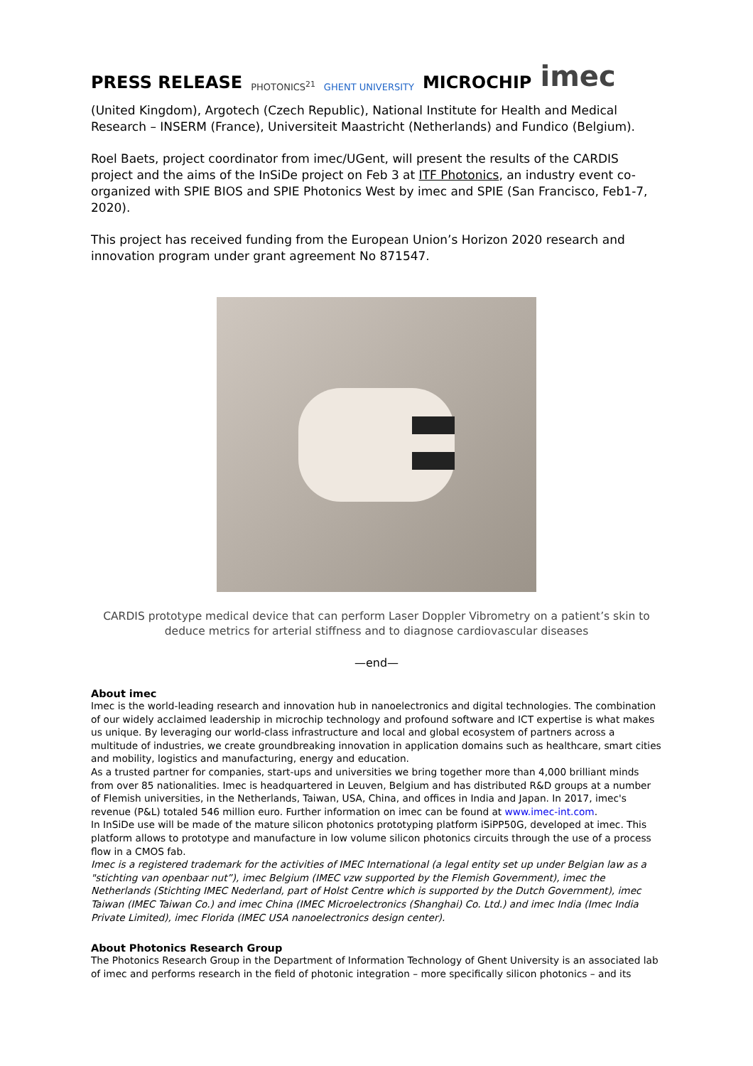PRESS RELEASE PHOTONICS<sup>21</sup> GHENT UNIVERSITY MICROCHIP imec
(United Kingdom), Argotech (Czech Republic), National Institute for Health and Medical Research – INSERM (France), Universiteit Maastricht (Netherlands) and Fundico (Belgium).
Roel Baets, project coordinator from imec/UGent, will present the results of the CARDIS project and the aims of the InSiDe project on Feb 3 at ITF Photonics, an industry event co-organized with SPIE BIOS and SPIE Photonics West by imec and SPIE (San Francisco, Feb1-7, 2020).
This project has received funding from the European Union’s Horizon 2020 research and innovation program under grant agreement No 871547.
CARDIS prototype medical device that can perform Laser Doppler Vibrometry on a patient’s skin to deduce metrics for arterial stiffness and to diagnose cardiovascular diseases
—end—
About imec
Imec is the world-leading research and innovation hub in nanoelectronics and digital technologies. The combination of our widely acclaimed leadership in microchip technology and profound software and ICT expertise is what makes us unique. By leveraging our world-class infrastructure and local and global ecosystem of partners across a multitude of industries, we create groundbreaking innovation in application domains such as healthcare, smart cities and mobility, logistics and manufacturing, energy and education.
As a trusted partner for companies, start-ups and universities we bring together more than 4,000 brilliant minds from over 85 nationalities. Imec is headquartered in Leuven, Belgium and has distributed R&D groups at a number of Flemish universities, in the Netherlands, Taiwan, USA, China, and offices in India and Japan. In 2017, imec's revenue (P&L) totaled 546 million euro. Further information on imec can be found at www.imec-int.com.
In InSiDe use will be made of the mature silicon photonics prototyping platform iSiPP50G, developed at imec. This platform allows to prototype and manufacture in low volume silicon photonics circuits through the use of a process flow in a CMOS fab.
Imec is a registered trademark for the activities of IMEC International (a legal entity set up under Belgian law as a "stichting van openbaar nut”), imec Belgium (IMEC vzw supported by the Flemish Government), imec the Netherlands (Stichting IMEC Nederland, part of Holst Centre which is supported by the Dutch Government), imec Taiwan (IMEC Taiwan Co.) and imec China (IMEC Microelectronics (Shanghai) Co. Ltd.) and imec India (Imec India Private Limited), imec Florida (IMEC USA nanoelectronics design center).
About Photonics Research Group
The Photonics Research Group in the Department of Information Technology of Ghent University is an associated lab of imec and performs research in the field of photonic integration – more specifically silicon photonics – and its